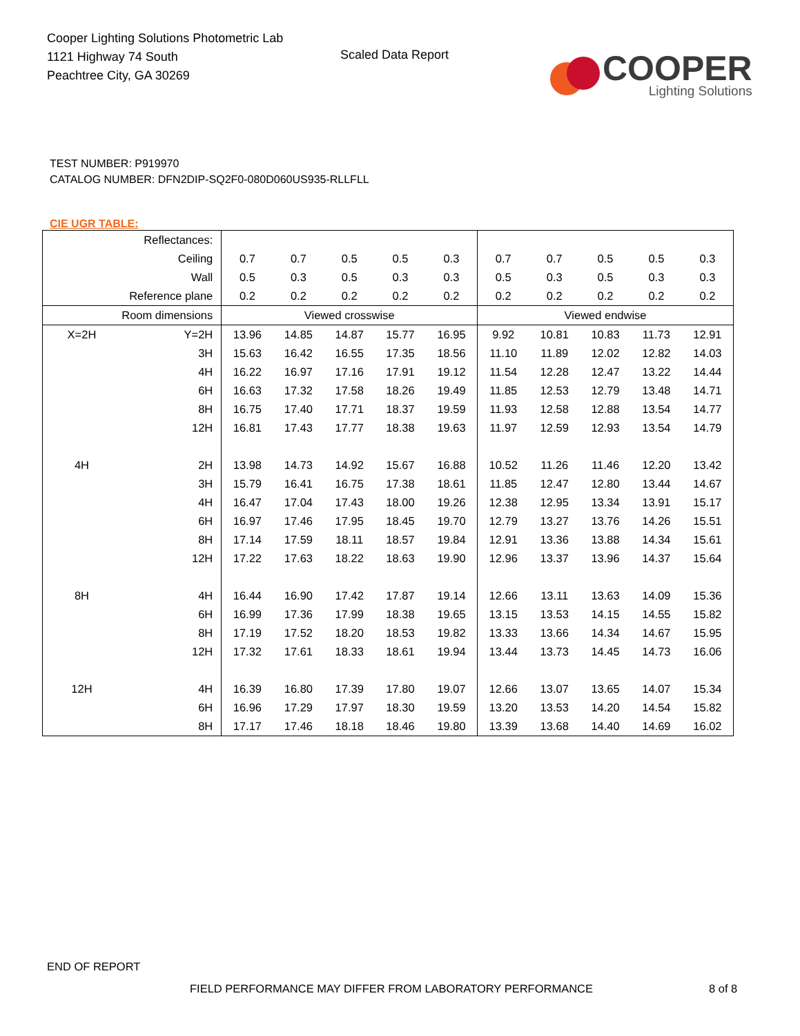Cooper Lighting Solutions Photometric Lab
1121 Highway 74 South
Peachtree City, GA 30269
Scaled Data Report
COOPER
Lighting Solutions
TEST NUMBER: P919970
CATALOG NUMBER: DFN2DIP-SQ2F0-080D060US935-RLLFLL
CIE UGR TABLE:
| Reflectances: | | | | | | | | | | | |
| Ceiling | | 0.7 | 0.7 | 0.5 | 0.5 | 0.3 | 0.7 | 0.7 | 0.5 | 0.5 | 0.3 |
| Wall | | 0.5 | 0.3 | 0.5 | 0.3 | 0.3 | 0.5 | 0.3 | 0.5 | 0.3 | 0.3 |
| Reference plane | | 0.2 | 0.2 | 0.2 | 0.2 | 0.2 | 0.2 | 0.2 | 0.2 | 0.2 | 0.2 |
| Room dimensions | | Viewed crosswise | | | | | Viewed endwise | | | | |
| X=2H | Y=2H | 13.96 | 14.85 | 14.87 | 15.77 | 16.95 | 9.92 | 10.81 | 10.83 | 11.73 | 12.91 |
| | 3H | 15.63 | 16.42 | 16.55 | 17.35 | 18.56 | 11.10 | 11.89 | 12.02 | 12.82 | 14.03 |
| | 4H | 16.22 | 16.97 | 17.16 | 17.91 | 19.12 | 11.54 | 12.28 | 12.47 | 13.22 | 14.44 |
| | 6H | 16.63 | 17.32 | 17.58 | 18.26 | 19.49 | 11.85 | 12.53 | 12.79 | 13.48 | 14.71 |
| | 8H | 16.75 | 17.40 | 17.71 | 18.37 | 19.59 | 11.93 | 12.58 | 12.88 | 13.54 | 14.77 |
| | 12H | 16.81 | 17.43 | 17.77 | 18.38 | 19.63 | 11.97 | 12.59 | 12.93 | 13.54 | 14.79 |
| 4H | 2H | 13.98 | 14.73 | 14.92 | 15.67 | 16.88 | 10.52 | 11.26 | 11.46 | 12.20 | 13.42 |
| | 3H | 15.79 | 16.41 | 16.75 | 17.38 | 18.61 | 11.85 | 12.47 | 12.80 | 13.44 | 14.67 |
| | 4H | 16.47 | 17.04 | 17.43 | 18.00 | 19.26 | 12.38 | 12.95 | 13.34 | 13.91 | 15.17 |
| | 6H | 16.97 | 17.46 | 17.95 | 18.45 | 19.70 | 12.79 | 13.27 | 13.76 | 14.26 | 15.51 |
| | 8H | 17.14 | 17.59 | 18.11 | 18.57 | 19.84 | 12.91 | 13.36 | 13.88 | 14.34 | 15.61 |
| | 12H | 17.22 | 17.63 | 18.22 | 18.63 | 19.90 | 12.96 | 13.37 | 13.96 | 14.37 | 15.64 |
| 8H | 4H | 16.44 | 16.90 | 17.42 | 17.87 | 19.14 | 12.66 | 13.11 | 13.63 | 14.09 | 15.36 |
| | 6H | 16.99 | 17.36 | 17.99 | 18.38 | 19.65 | 13.15 | 13.53 | 14.15 | 14.55 | 15.82 |
| | 8H | 17.19 | 17.52 | 18.20 | 18.53 | 19.82 | 13.33 | 13.66 | 14.34 | 14.67 | 15.95 |
| | 12H | 17.32 | 17.61 | 18.33 | 18.61 | 19.94 | 13.44 | 13.73 | 14.45 | 14.73 | 16.06 |
| 12H | 4H | 16.39 | 16.80 | 17.39 | 17.80 | 19.07 | 12.66 | 13.07 | 13.65 | 14.07 | 15.34 |
| | 6H | 16.96 | 17.29 | 17.97 | 18.30 | 19.59 | 13.20 | 13.53 | 14.20 | 14.54 | 15.82 |
| | 8H | 17.17 | 17.46 | 18.18 | 18.46 | 19.80 | 13.39 | 13.68 | 14.40 | 14.69 | 16.02 |
END OF REPORT
FIELD PERFORMANCE MAY DIFFER FROM LABORATORY PERFORMANCE
8 of 8